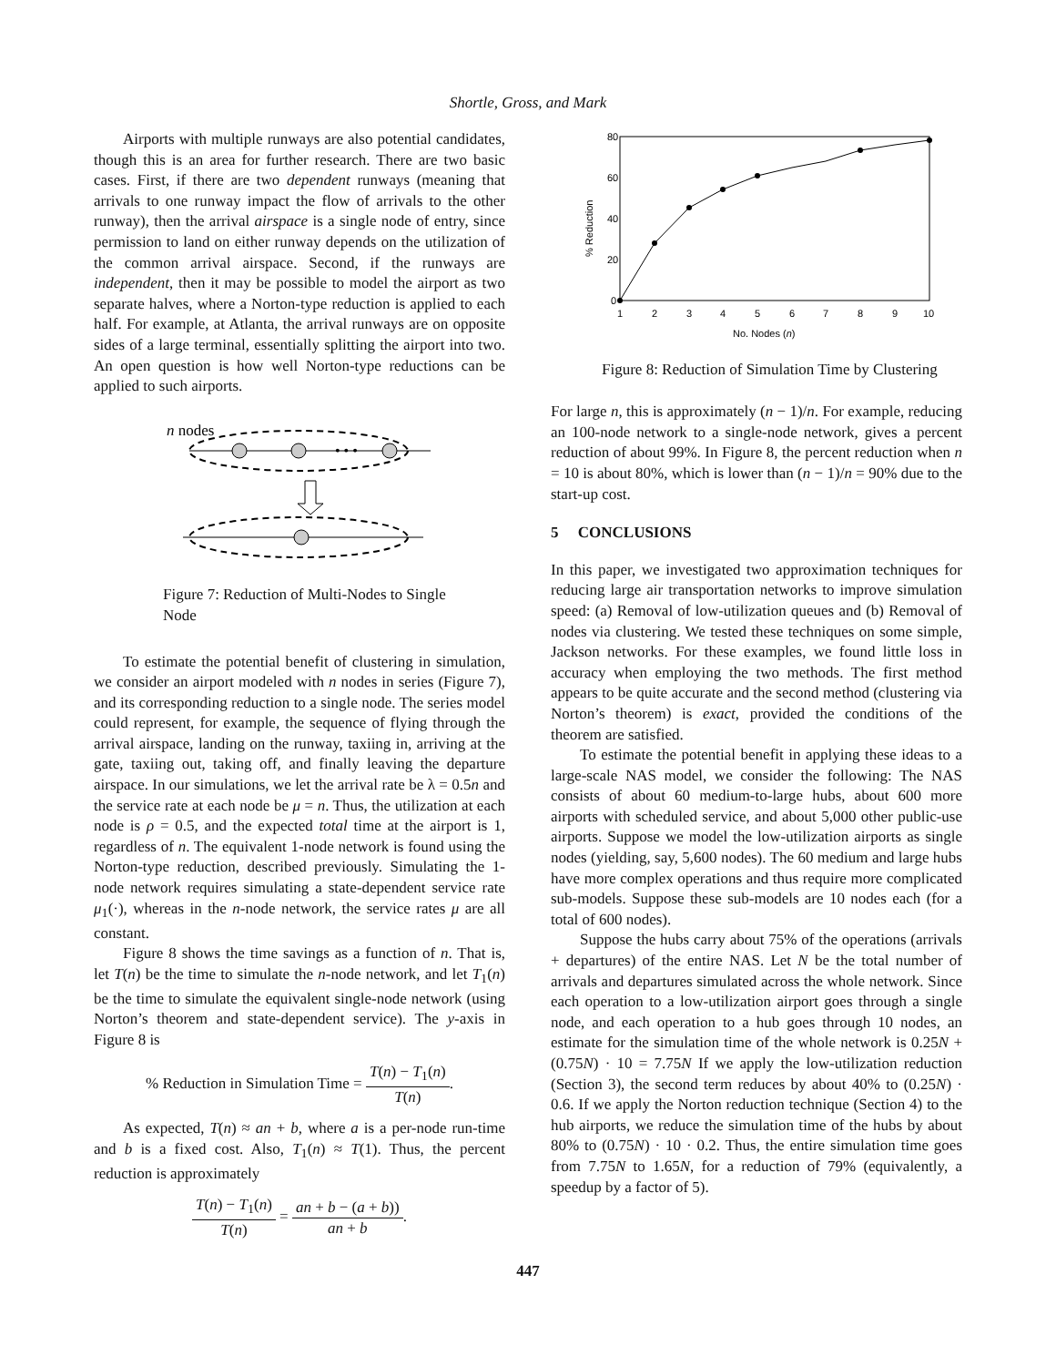Shortle, Gross, and Mark
Airports with multiple runways are also potential candidates, though this is an area for further research. There are two basic cases. First, if there are two dependent runways (meaning that arrivals to one runway impact the flow of arrivals to the other runway), then the arrival airspace is a single node of entry, since permission to land on either runway depends on the utilization of the common arrival airspace. Second, if the runways are independent, then it may be possible to model the airport as two separate halves, where a Norton-type reduction is applied to each half. For example, at Atlanta, the arrival runways are on opposite sides of a large terminal, essentially splitting the airport into two. An open question is how well Norton-type reductions can be applied to such airports.
n nodes
• • •
Figure 7: Reduction of Multi-Nodes to Single Node
To estimate the potential benefit of clustering in simulation, we consider an airport modeled with n nodes in series (Figure 7), and its corresponding reduction to a single node. The series model could represent, for example, the sequence of flying through the arrival airspace, landing on the runway, taxiing in, arriving at the gate, taxiing out, taking off, and finally leaving the departure airspace. In our simulations, we let the arrival rate be λ = 0.5n and the service rate at each node be μ = n. Thus, the utilization at each node is ρ = 0.5, and the expected total time at the airport is 1, regardless of n. The equivalent 1-node network is found using the Norton-type reduction, described previously. Simulating the 1-node network requires simulating a state-dependent service rate μ<sub>1</sub>(·), whereas in the n-node network, the service rates μ are all constant.
Figure 8 shows the time savings as a function of n. That is, let T(n) be the time to simulate the n-node network, and let T<sub>1</sub>(n) be the time to simulate the equivalent single-node network (using Norton’s theorem and state-dependent service). The y-axis in Figure 8 is
% Reduction in Simulation Time = T(n) − T<sub>1</sub>(n) T(n).
As expected, T(n) ≈ an + b, where a is a per-node run-time and b is a fixed cost. Also, T<sub>1</sub>(n) ≈ T(1). Thus, the percent reduction is approximately
T(n) − T<sub>1</sub>(n) T(n) = an + b − (a + b)) an + b.
80
60
40
20
0
% Reduction
1
2
3
4
5
6
7
8
9
10
No. Nodes (n)
Figure 8: Reduction of Simulation Time by Clustering
For large n, this is approximately (n − 1)/n. For example, reducing an 100-node network to a single-node network, gives a percent reduction of about 99%. In Figure 8, the percent reduction when n = 10 is about 80%, which is lower than (n − 1)/n = 90% due to the start-up cost.
5 CONCLUSIONS
In this paper, we investigated two approximation techniques for reducing large air transportation networks to improve simulation speed: (a) Removal of low-utilization queues and (b) Removal of nodes via clustering. We tested these techniques on some simple, Jackson networks. For these examples, we found little loss in accuracy when employing the two methods. The first method appears to be quite accurate and the second method (clustering via Norton’s theorem) is exact, provided the conditions of the theorem are satisfied.
To estimate the potential benefit in applying these ideas to a large-scale NAS model, we consider the following: The NAS consists of about 60 medium-to-large hubs, about 600 more airports with scheduled service, and about 5,000 other public-use airports. Suppose we model the low-utilization airports as single nodes (yielding, say, 5,600 nodes). The 60 medium and large hubs have more complex operations and thus require more complicated sub-models. Suppose these sub-models are 10 nodes each (for a total of 600 nodes).
Suppose the hubs carry about 75% of the operations (arrivals + departures) of the entire NAS. Let N be the total number of arrivals and departures simulated across the whole network. Since each operation to a low-utilization airport goes through a single node, and each operation to a hub goes through 10 nodes, an estimate for the simulation time of the whole network is 0.25N + (0.75N) · 10 = 7.75N If we apply the low-utilization reduction (Section 3), the second term reduces by about 40% to (0.25N) · 0.6. If we apply the Norton reduction technique (Section 4) to the hub airports, we reduce the simulation time of the hubs by about 80% to (0.75N) · 10 · 0.2. Thus, the entire simulation time goes from 7.75N to 1.65N, for a reduction of 79% (equivalently, a speedup by a factor of 5).
447